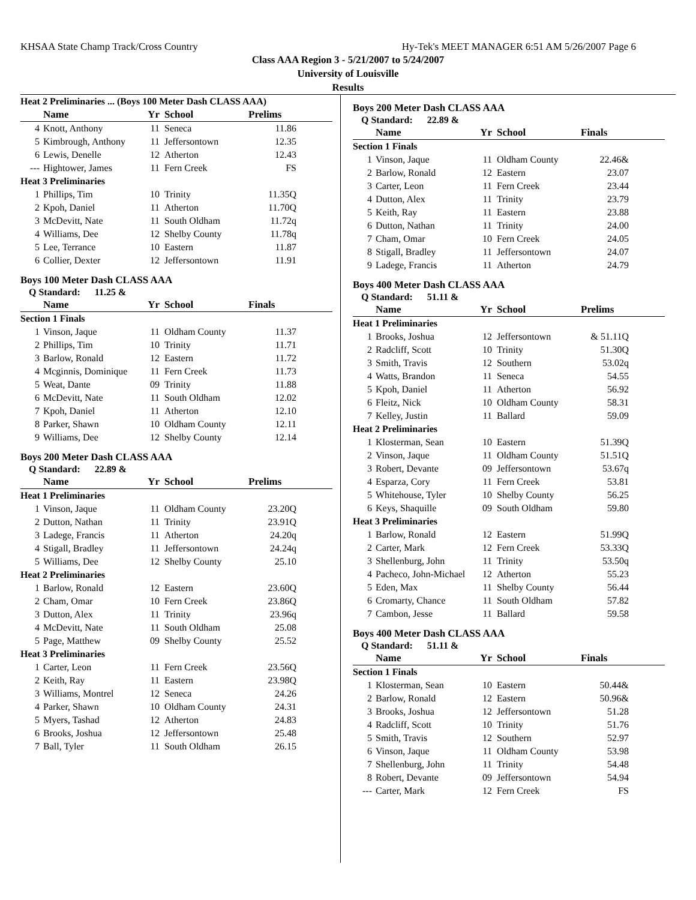KHSAA State Champ Track/Cross Country Hy-Tek's MEET MANAGER 6:51 AM 5/26/2007 Page 6
Class AAA Region 3 - 5/21/2007 to 5/24/2007
University of Louisville
Results
| Heat 2 Preliminaries ... (Boys 100 Meter Dash CLASS AAA) | | | | |
| --- | --- | --- | --- | --- |
| | Name | Yr | School | Prelims |
| 4 | Knott, Anthony | 11 | Seneca | 11.86 |
| 5 | Kimbrough, Anthony | 11 | Jeffersontown | 12.35 |
| 6 | Lewis, Denelle | 12 | Atherton | 12.43 |
| --- | Hightower, James | 11 | Fern Creek | FS |
| Heat 3 Preliminaries | | | | |
| 1 | Phillips, Tim | 10 | Trinity | 11.35Q |
| 2 | Kpoh, Daniel | 11 | Atherton | 11.70Q |
| 3 | McDevitt, Nate | 11 | South Oldham | 11.72q |
| 4 | Williams, Dee | 12 | Shelby County | 11.78q |
| 5 | Lee, Terrance | 10 | Eastern | 11.87 |
| 6 | Collier, Dexter | 12 | Jeffersontown | 11.91 |
Boys 100 Meter Dash CLASS AAA
| Q Standard: 11.25 & | | | | |
| | Name | Yr | School | Finals |
| Section 1 Finals | | | | |
| 1 | Vinson, Jaque | 11 | Oldham County | 11.37 |
| 2 | Phillips, Tim | 10 | Trinity | 11.71 |
| 3 | Barlow, Ronald | 12 | Eastern | 11.72 |
| 4 | Mcginnis, Dominique | 11 | Fern Creek | 11.73 |
| 5 | Weat, Dante | 09 | Trinity | 11.88 |
| 6 | McDevitt, Nate | 11 | South Oldham | 12.02 |
| 7 | Kpoh, Daniel | 11 | Atherton | 12.10 |
| 8 | Parker, Shawn | 10 | Oldham County | 12.11 |
| 9 | Williams, Dee | 12 | Shelby County | 12.14 |
Boys 200 Meter Dash CLASS AAA
| Q Standard: 22.89 & | | | | |
| | Name | Yr | School | Prelims |
| Heat 1 Preliminaries | | | | |
| 1 | Vinson, Jaque | 11 | Oldham County | 23.20Q |
| 2 | Dutton, Nathan | 11 | Trinity | 23.91Q |
| 3 | Ladege, Francis | 11 | Atherton | 24.20q |
| 4 | Stigall, Bradley | 11 | Jeffersontown | 24.24q |
| 5 | Williams, Dee | 12 | Shelby County | 25.10 |
| Heat 2 Preliminaries | | | | |
| 1 | Barlow, Ronald | 12 | Eastern | 23.60Q |
| 2 | Cham, Omar | 10 | Fern Creek | 23.86Q |
| 3 | Dutton, Alex | 11 | Trinity | 23.96q |
| 4 | McDevitt, Nate | 11 | South Oldham | 25.08 |
| 5 | Page, Matthew | 09 | Shelby County | 25.52 |
| Heat 3 Preliminaries | | | | |
| 1 | Carter, Leon | 11 | Fern Creek | 23.56Q |
| 2 | Keith, Ray | 11 | Eastern | 23.98Q |
| 3 | Williams, Montrel | 12 | Seneca | 24.26 |
| 4 | Parker, Shawn | 10 | Oldham County | 24.31 |
| 5 | Myers, Tashad | 12 | Atherton | 24.83 |
| 6 | Brooks, Joshua | 12 | Jeffersontown | 25.48 |
| 7 | Ball, Tyler | 11 | South Oldham | 26.15 |
Boys 200 Meter Dash CLASS AAA
| Q Standard: 22.89 & | | | | |
| | Name | Yr | School | Finals |
| Section 1 Finals | | | | |
| 1 | Vinson, Jaque | 11 | Oldham County | 22.46& |
| 2 | Barlow, Ronald | 12 | Eastern | 23.07 |
| 3 | Carter, Leon | 11 | Fern Creek | 23.44 |
| 4 | Dutton, Alex | 11 | Trinity | 23.79 |
| 5 | Keith, Ray | 11 | Eastern | 23.88 |
| 6 | Dutton, Nathan | 11 | Trinity | 24.00 |
| 7 | Cham, Omar | 10 | Fern Creek | 24.05 |
| 8 | Stigall, Bradley | 11 | Jeffersontown | 24.07 |
| 9 | Ladege, Francis | 11 | Atherton | 24.79 |
Boys 400 Meter Dash CLASS AAA
| Q Standard: 51.11 & | | | | |
| | Name | Yr | School | Prelims |
| Heat 1 Preliminaries | | | | |
| 1 | Brooks, Joshua | 12 | Jeffersontown | & 51.11Q |
| 2 | Radcliff, Scott | 10 | Trinity | 51.30Q |
| 3 | Smith, Travis | 12 | Southern | 53.02q |
| 4 | Watts, Brandon | 11 | Seneca | 54.55 |
| 5 | Kpoh, Daniel | 11 | Atherton | 56.92 |
| 6 | Fleitz, Nick | 10 | Oldham County | 58.31 |
| 7 | Kelley, Justin | 11 | Ballard | 59.09 |
| Heat 2 Preliminaries | | | | |
| 1 | Klosterman, Sean | 10 | Eastern | 51.39Q |
| 2 | Vinson, Jaque | 11 | Oldham County | 51.51Q |
| 3 | Robert, Devante | 09 | Jeffersontown | 53.67q |
| 4 | Esparza, Cory | 11 | Fern Creek | 53.81 |
| 5 | Whitehouse, Tyler | 10 | Shelby County | 56.25 |
| 6 | Keys, Shaquille | 09 | South Oldham | 59.80 |
| Heat 3 Preliminaries | | | | |
| 1 | Barlow, Ronald | 12 | Eastern | 51.99Q |
| 2 | Carter, Mark | 12 | Fern Creek | 53.33Q |
| 3 | Shellenburg, John | 11 | Trinity | 53.50q |
| 4 | Pacheco, John-Michael | 12 | Atherton | 55.23 |
| 5 | Eden, Max | 11 | Shelby County | 56.44 |
| 6 | Cromarty, Chance | 11 | South Oldham | 57.82 |
| 7 | Cambon, Jesse | 11 | Ballard | 59.58 |
Boys 400 Meter Dash CLASS AAA
| Q Standard: 51.11 & | | | | |
| | Name | Yr | School | Finals |
| Section 1 Finals | | | | |
| 1 | Klosterman, Sean | 10 | Eastern | 50.44& |
| 2 | Barlow, Ronald | 12 | Eastern | 50.96& |
| 3 | Brooks, Joshua | 12 | Jeffersontown | 51.28 |
| 4 | Radcliff, Scott | 10 | Trinity | 51.76 |
| 5 | Smith, Travis | 12 | Southern | 52.97 |
| 6 | Vinson, Jaque | 11 | Oldham County | 53.98 |
| 7 | Shellenburg, John | 11 | Trinity | 54.48 |
| 8 | Robert, Devante | 09 | Jeffersontown | 54.94 |
| --- | Carter, Mark | 12 | Fern Creek | FS |